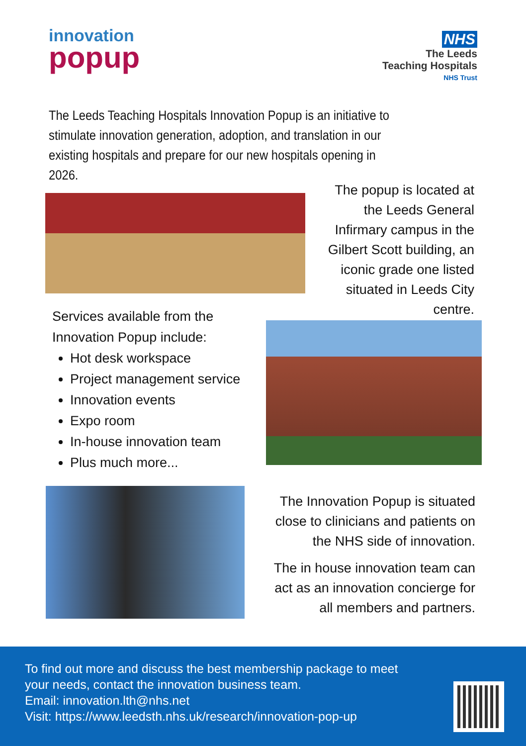innovation
popup
NHS
The Leeds
Teaching Hospitals
NHS Trust
The Leeds Teaching Hospitals Innovation Popup is an initiative to stimulate innovation generation, adoption, and translation in our existing hospitals and prepare for our new hospitals opening in 2026.
The popup is located at the Leeds General Infirmary campus in the Gilbert Scott building, an iconic grade one listed situated in Leeds City centre.
Services available from the Innovation Popup include:
Hot desk workspace
Project management service
Innovation events
Expo room
In-house innovation team
Plus much more...
The Innovation Popup is situated close to clinicians and patients on the NHS side of innovation.
The in house innovation team can act as an innovation concierge for all members and partners.
To find out more and discuss the best membership package to meet your needs, contact the innovation business team.
Email: innovation.lth@nhs.net
Visit: https://www.leedsth.nhs.uk/research/innovation-pop-up